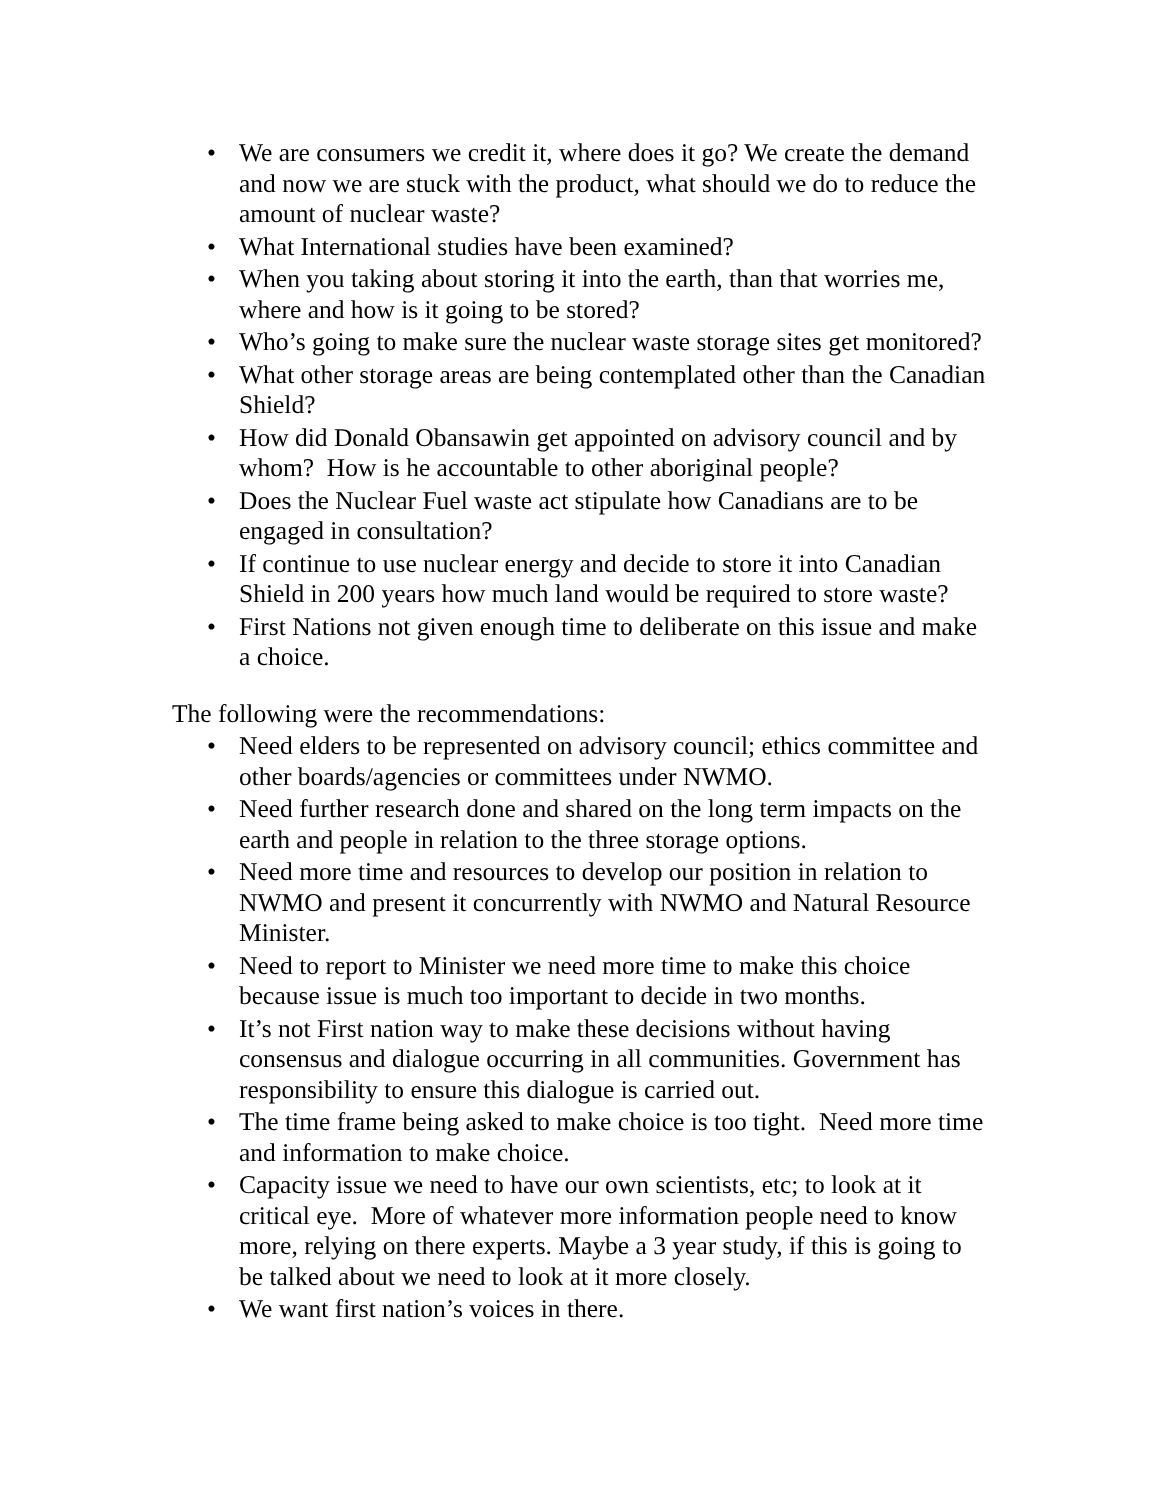• We are consumers we credit it, where does it go? We create the demand and now we are stuck with the product, what should we do to reduce the amount of nuclear waste?
• What International studies have been examined?
• When you taking about storing it into the earth, than that worries me, where and how is it going to be stored?
• Who’s going to make sure the nuclear waste storage sites get monitored?
• What other storage areas are being contemplated other than the Canadian Shield?
• How did Donald Obansawin get appointed on advisory council and by whom? How is he accountable to other aboriginal people?
• Does the Nuclear Fuel waste act stipulate how Canadians are to be engaged in consultation?
• If continue to use nuclear energy and decide to store it into Canadian Shield in 200 years how much land would be required to store waste?
• First Nations not given enough time to deliberate on this issue and make a choice.
The following were the recommendations:
• Need elders to be represented on advisory council; ethics committee and other boards/agencies or committees under NWMO.
• Need further research done and shared on the long term impacts on the earth and people in relation to the three storage options.
• Need more time and resources to develop our position in relation to NWMO and present it concurrently with NWMO and Natural Resource Minister.
• Need to report to Minister we need more time to make this choice because issue is much too important to decide in two months.
• It’s not First nation way to make these decisions without having consensus and dialogue occurring in all communities. Government has responsibility to ensure this dialogue is carried out.
• The time frame being asked to make choice is too tight. Need more time and information to make choice.
• Capacity issue we need to have our own scientists, etc; to look at it critical eye. More of whatever more information people need to know more, relying on there experts. Maybe a 3 year study, if this is going to be talked about we need to look at it more closely.
• We want first nation’s voices in there.